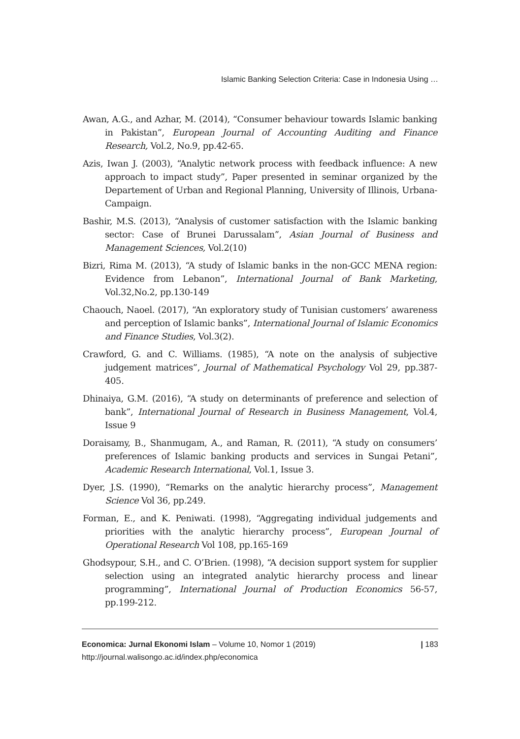Islamic Banking Selection Criteria: Case in Indonesia Using …
Awan, A.G., and Azhar, M. (2014), “Consumer behaviour towards Islamic banking in Pakistan”, European Journal of Accounting Auditing and Finance Research, Vol.2, No.9, pp.42-65.
Azis, Iwan J. (2003), “Analytic network process with feedback influence: A new approach to impact study”, Paper presented in seminar organized by the Departement of Urban and Regional Planning, University of Illinois, Urbana-Campaign.
Bashir, M.S. (2013), “Analysis of customer satisfaction with the Islamic banking sector: Case of Brunei Darussalam”, Asian Journal of Business and Management Sciences, Vol.2(10)
Bizri, Rima M. (2013), “A study of Islamic banks in the non-GCC MENA region: Evidence from Lebanon”, International Journal of Bank Marketing, Vol.32,No.2, pp.130-149
Chaouch, Naoel. (2017), “An exploratory study of Tunisian customers’ awareness and perception of Islamic banks”, International Journal of Islamic Economics and Finance Studies, Vol.3(2).
Crawford, G. and C. Williams. (1985), “A note on the analysis of subjective judgement matrices”, Journal of Mathematical Psychology Vol 29, pp.387-405.
Dhinaiya, G.M. (2016), “A study on determinants of preference and selection of bank”, International Journal of Research in Business Management, Vol.4, Issue 9
Doraisamy, B., Shanmugam, A., and Raman, R. (2011), “A study on consumers’ preferences of Islamic banking products and services in Sungai Petani”, Academic Research International, Vol.1, Issue 3.
Dyer, J.S. (1990), “Remarks on the analytic hierarchy process”, Management Science Vol 36, pp.249.
Forman, E., and K. Peniwati. (1998), “Aggregating individual judgements and priorities with the analytic hierarchy process”, European Journal of Operational Research Vol 108, pp.165-169
Ghodsypour, S.H., and C. O’Brien. (1998), “A decision support system for supplier selection using an integrated analytic hierarchy process and linear programming”, International Journal of Production Economics 56-57, pp.199-212.
| 183 Economica: Jurnal Ekonomi Islam – Volume 10, Nomor 1 (2019)
http://journal.walisongo.ac.id/index.php/economica